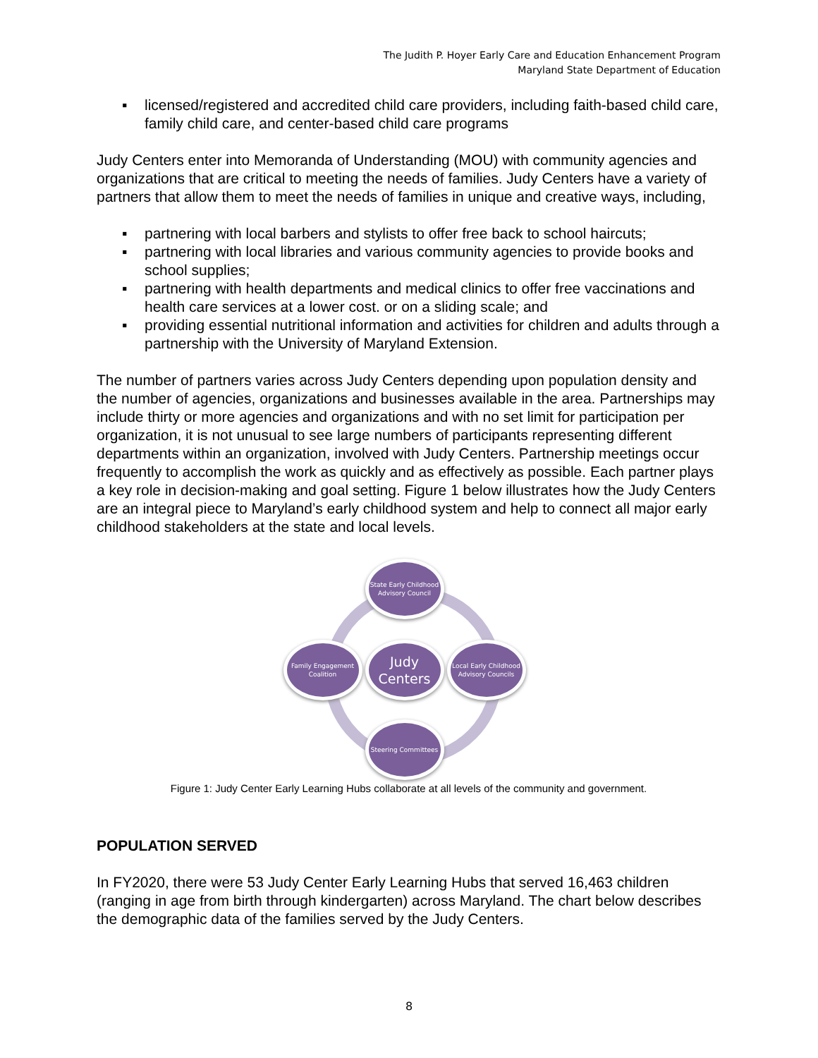The Judith P. Hoyer Early Care and Education Enhancement Program
Maryland State Department of Education
▪ licensed/registered and accredited child care providers, including faith-based child care, family child care, and center-based child care programs
Judy Centers enter into Memoranda of Understanding (MOU) with community agencies and organizations that are critical to meeting the needs of families. Judy Centers have a variety of partners that allow them to meet the needs of families in unique and creative ways, including,
▪ partnering with local barbers and stylists to offer free back to school haircuts;
▪ partnering with local libraries and various community agencies to provide books and school supplies;
▪ partnering with health departments and medical clinics to offer free vaccinations and health care services at a lower cost. or on a sliding scale; and
▪ providing essential nutritional information and activities for children and adults through a partnership with the University of Maryland Extension.
The number of partners varies across Judy Centers depending upon population density and the number of agencies, organizations and businesses available in the area. Partnerships may include thirty or more agencies and organizations and with no set limit for participation per organization, it is not unusual to see large numbers of participants representing different departments within an organization, involved with Judy Centers. Partnership meetings occur frequently to accomplish the work as quickly and as effectively as possible. Each partner plays a key role in decision-making and goal setting. Figure 1 below illustrates how the Judy Centers are an integral piece to Maryland’s early childhood system and help to connect all major early childhood stakeholders at the state and local levels.
State Early Childhood Advisory Council
Family Engagement Coalition
Judy
Centers
Local Early Childhood Advisory Councils
Steering Committees
Figure 1: Judy Center Early Learning Hubs collaborate at all levels of the community and government.
POPULATION SERVED
In FY2020, there were 53 Judy Center Early Learning Hubs that served 16,463 children (ranging in age from birth through kindergarten) across Maryland. The chart below describes the demographic data of the families served by the Judy Centers.
8